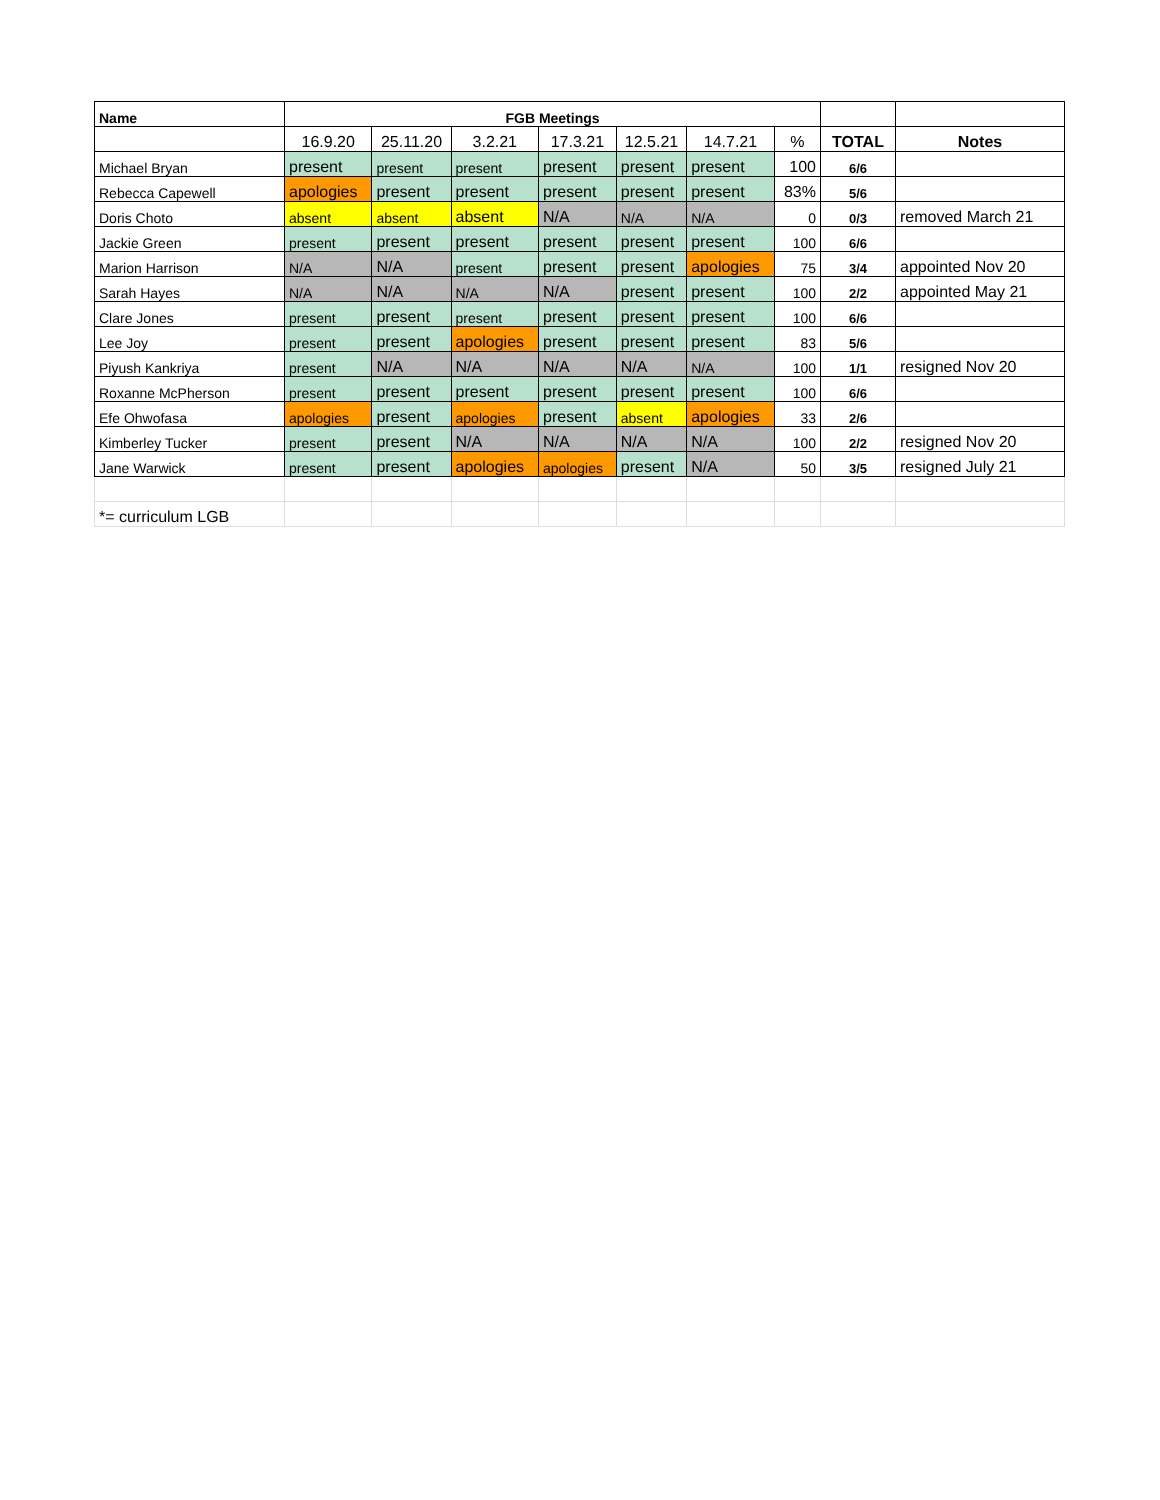| Name | FGB Meetings | | | | | | | | |
| --- | --- | --- | --- | --- | --- | --- | --- | --- | --- |
| | 16.9.20 | 25.11.20 | 3.2.21 | 17.3.21 | 12.5.21 | 14.7.21 | % | TOTAL | Notes |
| Michael Bryan | present | present | present | present | present | present | 100 | 6/6 | |
| Rebecca Capewell | apologies | present | present | present | present | present | 83% | 5/6 | |
| Doris Choto | absent | absent | absent | N/A | N/A | N/A | 0 | 0/3 | removed March 21 |
| Jackie Green | present | present | present | present | present | present | 100 | 6/6 | |
| Marion Harrison | N/A | N/A | present | present | present | apologies | 75 | 3/4 | appointed Nov 20 |
| Sarah Hayes | N/A | N/A | N/A | N/A | present | present | 100 | 2/2 | appointed May 21 |
| Clare Jones | present | present | present | present | present | present | 100 | 6/6 | |
| Lee Joy | present | present | apologies | present | present | present | 83 | 5/6 | |
| Piyush Kankriya | present | N/A | N/A | N/A | N/A | N/A | 100 | 1/1 | resigned Nov 20 |
| Roxanne McPherson | present | present | present | present | present | present | 100 | 6/6 | |
| Efe Ohwofasa | apologies | present | apologies | present | absent | apologies | 33 | 2/6 | |
| Kimberley Tucker | present | present | N/A | N/A | N/A | N/A | 100 | 2/2 | resigned Nov 20 |
| Jane Warwick | present | present | apologies | apologies | present | N/A | 50 | 3/5 | resigned July 21 |
| *= curriculum LGB | | | | | | | | | |